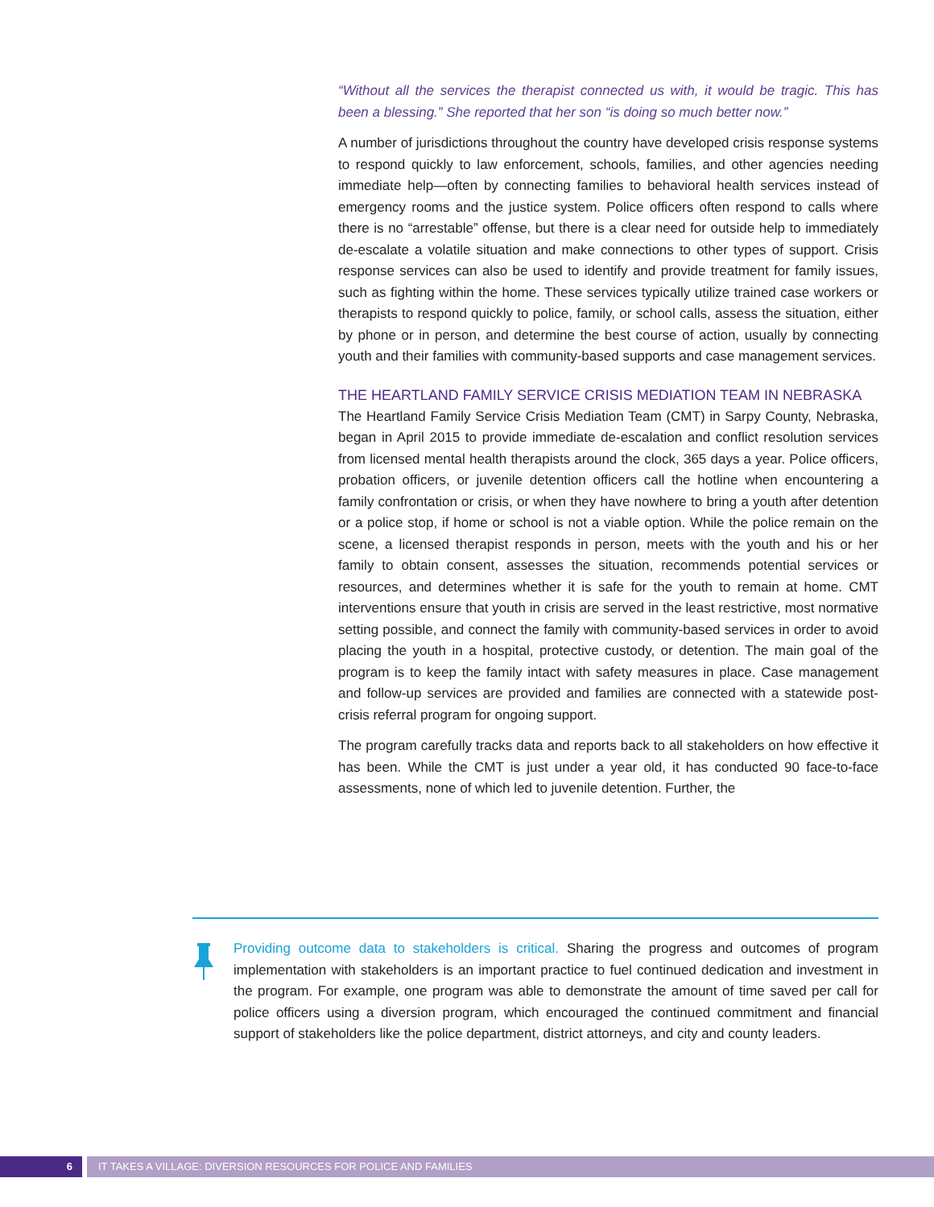“Without all the services the therapist connected us with, it would be tragic. This has been a blessing.” She reported that her son “is doing so much better now.”
A number of jurisdictions throughout the country have developed crisis response systems to respond quickly to law enforcement, schools, families, and other agencies needing immediate help—often by connecting families to behavioral health services instead of emergency rooms and the justice system. Police officers often respond to calls where there is no “arrestable” offense, but there is a clear need for outside help to immediately de-escalate a volatile situation and make connections to other types of support. Crisis response services can also be used to identify and provide treatment for family issues, such as fighting within the home. These services typically utilize trained case workers or therapists to respond quickly to police, family, or school calls, assess the situation, either by phone or in person, and determine the best course of action, usually by connecting youth and their families with community-based supports and case management services.
THE HEARTLAND FAMILY SERVICE CRISIS MEDIATION TEAM IN NEBRASKA
The Heartland Family Service Crisis Mediation Team (CMT) in Sarpy County, Nebraska, began in April 2015 to provide immediate de-escalation and conflict resolution services from licensed mental health therapists around the clock, 365 days a year. Police officers, probation officers, or juvenile detention officers call the hotline when encountering a family confrontation or crisis, or when they have nowhere to bring a youth after detention or a police stop, if home or school is not a viable option. While the police remain on the scene, a licensed therapist responds in person, meets with the youth and his or her family to obtain consent, assesses the situation, recommends potential services or resources, and determines whether it is safe for the youth to remain at home. CMT interventions ensure that youth in crisis are served in the least restrictive, most normative setting possible, and connect the family with community-based services in order to avoid placing the youth in a hospital, protective custody, or detention. The main goal of the program is to keep the family intact with safety measures in place. Case management and follow-up services are provided and families are connected with a statewide post-crisis referral program for ongoing support.
The program carefully tracks data and reports back to all stakeholders on how effective it has been. While the CMT is just under a year old, it has conducted 90 face-to-face assessments, none of which led to juvenile detention. Further, the
Providing outcome data to stakeholders is critical. Sharing the progress and outcomes of program implementation with stakeholders is an important practice to fuel continued dedication and investment in the program. For example, one program was able to demonstrate the amount of time saved per call for police officers using a diversion program, which encouraged the continued commitment and financial support of stakeholders like the police department, district attorneys, and city and county leaders.
6 IT TAKES A VILLAGE: DIVERSION RESOURCES FOR POLICE AND FAMILIES